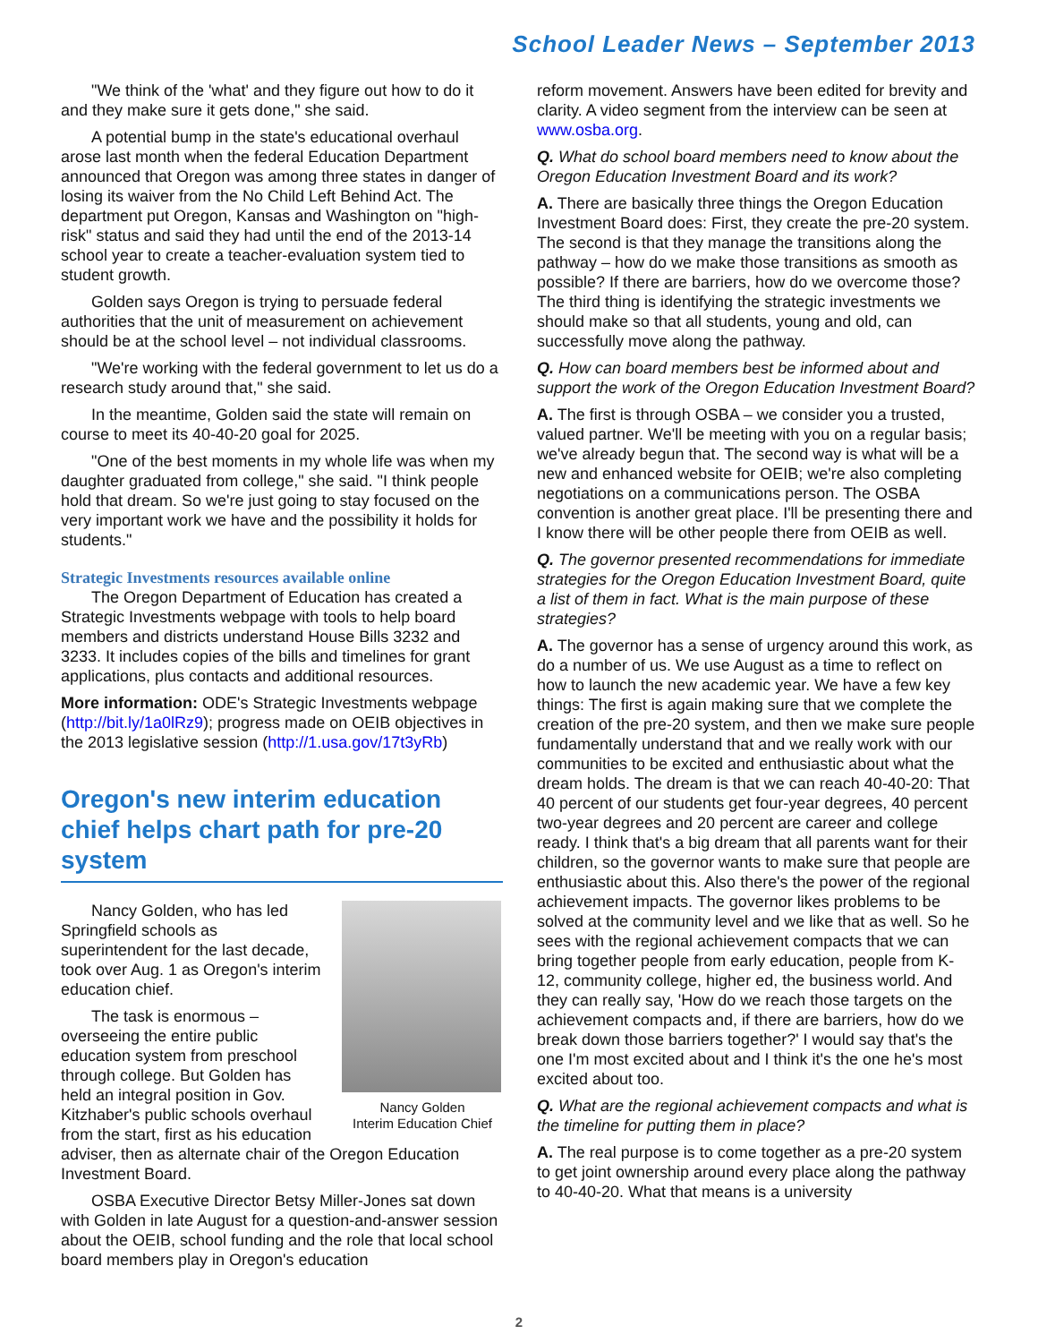School Leader News – September 2013
"We think of the 'what' and they figure out how to do it and they make sure it gets done," she said.
A potential bump in the state's educational overhaul arose last month when the federal Education Department announced that Oregon was among three states in danger of losing its waiver from the No Child Left Behind Act. The department put Oregon, Kansas and Washington on "high-risk" status and said they had until the end of the 2013-14 school year to create a teacher-evaluation system tied to student growth.
Golden says Oregon is trying to persuade federal authorities that the unit of measurement on achievement should be at the school level – not individual classrooms.
"We're working with the federal government to let us do a research study around that," she said.
In the meantime, Golden said the state will remain on course to meet its 40-40-20 goal for 2025.
"One of the best moments in my whole life was when my daughter graduated from college," she said. "I think people hold that dream. So we're just going to stay focused on the very important work we have and the possibility it holds for students."
Strategic Investments resources available online
The Oregon Department of Education has created a Strategic Investments webpage with tools to help board members and districts understand House Bills 3232 and 3233. It includes copies of the bills and timelines for grant applications, plus contacts and additional resources.
More information: ODE's Strategic Investments webpage (http://bit.ly/1a0lRz9); progress made on OEIB objectives in the 2013 legislative session (http://1.usa.gov/17t3yRb)
Oregon's new interim education chief helps chart path for pre-20 system
Nancy Golden
Interim Education Chief
Nancy Golden, who has led Springfield schools as superintendent for the last decade, took over Aug. 1 as Oregon's interim education chief.
The task is enormous – overseeing the entire public education system from preschool through college. But Golden has held an integral position in Gov. Kitzhaber's public schools overhaul from the start, first as his education adviser, then as alternate chair of the Oregon Education Investment Board.
OSBA Executive Director Betsy Miller-Jones sat down with Golden in late August for a question-and-answer session about the OEIB, school funding and the role that local school board members play in Oregon's education
reform movement. Answers have been edited for brevity and clarity. A video segment from the interview can be seen at www.osba.org.
Q. What do school board members need to know about the Oregon Education Investment Board and its work?
A. There are basically three things the Oregon Education Investment Board does: First, they create the pre-20 system. The second is that they manage the transitions along the pathway – how do we make those transitions as smooth as possible? If there are barriers, how do we overcome those? The third thing is identifying the strategic investments we should make so that all students, young and old, can successfully move along the pathway.
Q. How can board members best be informed about and support the work of the Oregon Education Investment Board?
A. The first is through OSBA – we consider you a trusted, valued partner. We'll be meeting with you on a regular basis; we've already begun that. The second way is what will be a new and enhanced website for OEIB; we're also completing negotiations on a communications person. The OSBA convention is another great place. I'll be presenting there and I know there will be other people there from OEIB as well.
Q. The governor presented recommendations for immediate strategies for the Oregon Education Investment Board, quite a list of them in fact. What is the main purpose of these strategies?
A. The governor has a sense of urgency around this work, as do a number of us. We use August as a time to reflect on how to launch the new academic year. We have a few key things: The first is again making sure that we complete the creation of the pre-20 system, and then we make sure people fundamentally understand that and we really work with our communities to be excited and enthusiastic about what the dream holds. The dream is that we can reach 40-40-20: That 40 percent of our students get four-year degrees, 40 percent two-year degrees and 20 percent are career and college ready. I think that's a big dream that all parents want for their children, so the governor wants to make sure that people are enthusiastic about this. Also there's the power of the regional achievement impacts. The governor likes problems to be solved at the community level and we like that as well. So he sees with the regional achievement compacts that we can bring together people from early education, people from K-12, community college, higher ed, the business world. And they can really say, 'How do we reach those targets on the achievement compacts and, if there are barriers, how do we break down those barriers together?' I would say that's the one I'm most excited about and I think it's the one he's most excited about too.
Q. What are the regional achievement compacts and what is the timeline for putting them in place?
A. The real purpose is to come together as a pre-20 system to get joint ownership around every place along the pathway to 40-40-20. What that means is a university
2